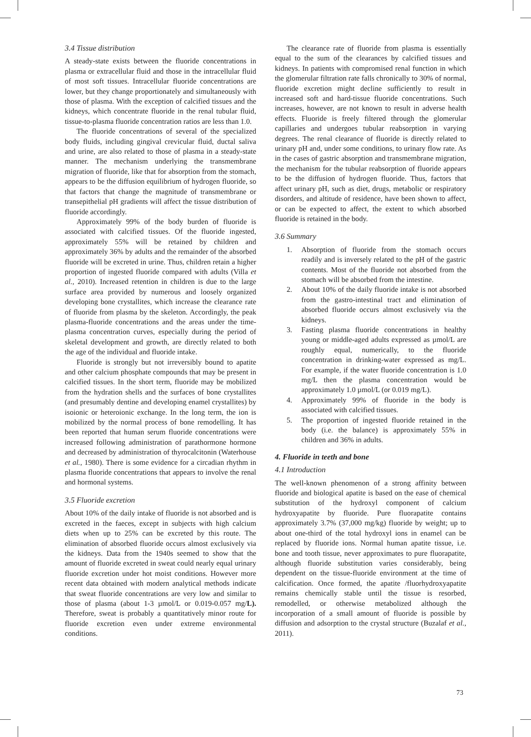3.4 Tissue distribution
A steady-state exists between the fluoride concentrations in plasma or extracellular fluid and those in the intracellular fluid of most soft tissues. Intracellular fluoride concentrations are lower, but they change proportionately and simultaneously with those of plasma. With the exception of calcified tissues and the kidneys, which concentrate fluoride in the renal tubular fluid, tissue-to-plasma fluoride concentration ratios are less than 1.0.
The fluoride concentrations of several of the specialized body fluids, including gingival crevicular fluid, ductal saliva and urine, are also related to those of plasma in a steady-state manner. The mechanism underlying the transmembrane migration of fluoride, like that for absorption from the stomach, appears to be the diffusion equilibrium of hydrogen fluoride, so that factors that change the magnitude of transmembrane or transepithelial pH gradients will affect the tissue distribution of fluoride accordingly.
Approximately 99% of the body burden of fluoride is associated with calcified tissues. Of the fluoride ingested, approximately 55% will be retained by children and approximately 36% by adults and the remainder of the absorbed fluoride will be excreted in urine. Thus, children retain a higher proportion of ingested fluoride compared with adults (Villa et al., 2010). Increased retention in children is due to the large surface area provided by numerous and loosely organized developing bone crystallites, which increase the clearance rate of fluoride from plasma by the skeleton. Accordingly, the peak plasma-fluoride concentrations and the areas under the time-plasma concentration curves, especially during the period of skeletal development and growth, are directly related to both the age of the individual and fluoride intake.
Fluoride is strongly but not irreversibly bound to apatite and other calcium phosphate compounds that may be present in calcified tissues. In the short term, fluoride may be mobilized from the hydration shells and the surfaces of bone crystallites (and presumably dentine and developing enamel crystallites) by isoionic or heteroionic exchange. In the long term, the ion is mobilized by the normal process of bone remodelling. It has been reported that human serum fluoride concentrations were increased following administration of parathormone hormone and decreased by administration of thyrocalcitonin (Waterhouse et al., 1980). There is some evidence for a circadian rhythm in plasma fluoride concentrations that appears to involve the renal and hormonal systems.
3.5 Fluoride excretion
About 10% of the daily intake of fluoride is not absorbed and is excreted in the faeces, except in subjects with high calcium diets when up to 25% can be excreted by this route. The elimination of absorbed fluoride occurs almost exclusively via the kidneys. Data from the 1940s seemed to show that the amount of fluoride excreted in sweat could nearly equal urinary fluoride excretion under hot moist conditions. However more recent data obtained with modern analytical methods indicate that sweat fluoride concentrations are very low and similar to those of plasma (about 1-3 µmol/L or 0.019-0.057 mg/L). Therefore, sweat is probably a quantitatively minor route for fluoride excretion even under extreme environmental conditions.
The clearance rate of fluoride from plasma is essentially equal to the sum of the clearances by calcified tissues and kidneys. In patients with compromised renal function in which the glomerular filtration rate falls chronically to 30% of normal, fluoride excretion might decline sufficiently to result in increased soft and hard-tissue fluoride concentrations. Such increases, however, are not known to result in adverse health effects. Fluoride is freely filtered through the glomerular capillaries and undergoes tubular reabsorption in varying degrees. The renal clearance of fluoride is directly related to urinary pH and, under some conditions, to urinary flow rate. As in the cases of gastric absorption and transmembrane migration, the mechanism for the tubular reabsorption of fluoride appears to be the diffusion of hydrogen fluoride. Thus, factors that affect urinary pH, such as diet, drugs, metabolic or respiratory disorders, and altitude of residence, have been shown to affect, or can be expected to affect, the extent to which absorbed fluoride is retained in the body.
3.6 Summary
1. Absorption of fluoride from the stomach occurs readily and is inversely related to the pH of the gastric contents. Most of the fluoride not absorbed from the stomach will be absorbed from the intestine.
2. About 10% of the daily fluoride intake is not absorbed from the gastro-intestinal tract and elimination of absorbed fluoride occurs almost exclusively via the kidneys.
3. Fasting plasma fluoride concentrations in healthy young or middle-aged adults expressed as µmol/L are roughly equal, numerically, to the fluoride concentration in drinking-water expressed as mg/L. For example, if the water fluoride concentration is 1.0 mg/L then the plasma concentration would be approximately 1.0 µmol/L (or 0.019 mg/L).
4. Approximately 99% of fluoride in the body is associated with calcified tissues.
5. The proportion of ingested fluoride retained in the body (i.e. the balance) is approximately 55% in children and 36% in adults.
4. Fluoride in teeth and bone
4.1 Introduction
The well-known phenomenon of a strong affinity between fluoride and biological apatite is based on the ease of chemical substitution of the hydroxyl component of calcium hydroxyapatite by fluoride. Pure fluorapatite contains approximately 3.7% (37,000 mg/kg) fluoride by weight; up to about one-third of the total hydroxyl ions in enamel can be replaced by fluoride ions. Normal human apatite tissue, i.e. bone and tooth tissue, never approximates to pure fluorapatite, although fluoride substitution varies considerably, being dependent on the tissue-fluoride environment at the time of calcification. Once formed, the apatite /fluorhydroxyapatite remains chemically stable until the tissue is resorbed, remodelled, or otherwise metabolized although the incorporation of a small amount of fluoride is possible by diffusion and adsorption to the crystal structure (Buzalaf et al., 2011).
73